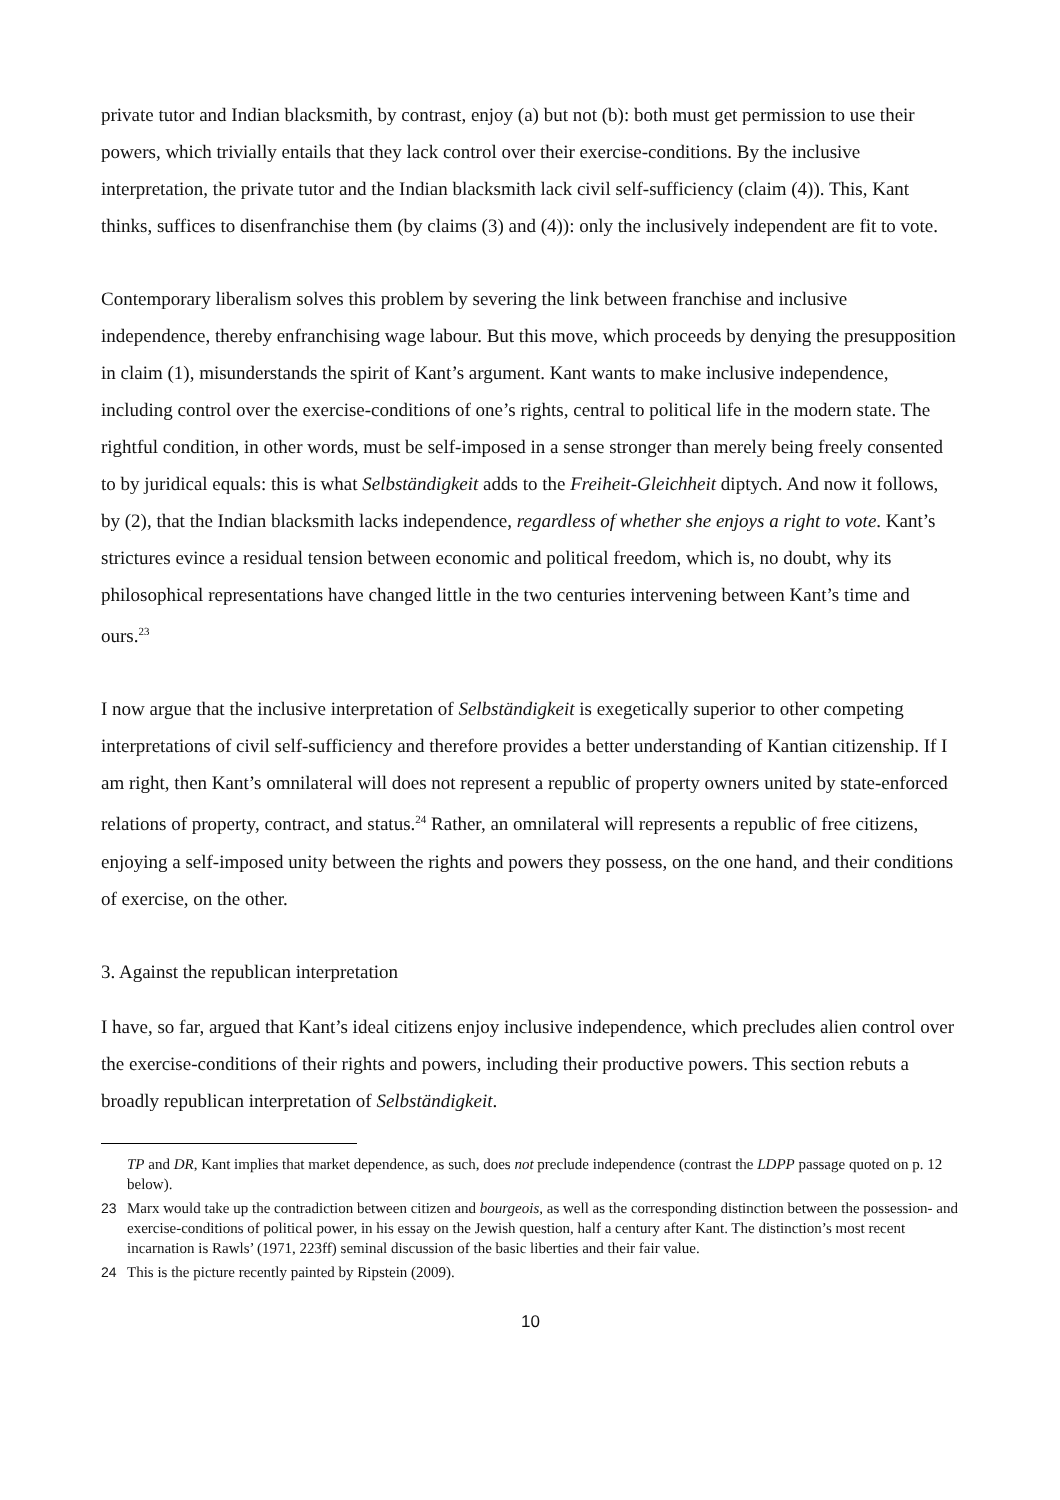private tutor and Indian blacksmith, by contrast, enjoy (a) but not (b): both must get permission to use their powers, which trivially entails that they lack control over their exercise-conditions. By the inclusive interpretation, the private tutor and the Indian blacksmith lack civil self-sufficiency (claim (4)). This, Kant thinks, suffices to disenfranchise them (by claims (3) and (4)): only the inclusively independent are fit to vote.
Contemporary liberalism solves this problem by severing the link between franchise and inclusive independence, thereby enfranchising wage labour. But this move, which proceeds by denying the presupposition in claim (1), misunderstands the spirit of Kant’s argument. Kant wants to make inclusive independence, including control over the exercise-conditions of one’s rights, central to political life in the modern state. The rightful condition, in other words, must be self-imposed in a sense stronger than merely being freely consented to by juridical equals: this is what Selbständigkeit adds to the Freiheit-Gleichheit diptych. And now it follows, by (2), that the Indian blacksmith lacks independence, regardless of whether she enjoys a right to vote. Kant’s strictures evince a residual tension between economic and political freedom, which is, no doubt, why its philosophical representations have changed little in the two centuries intervening between Kant’s time and ours.<sup>23</sup>
I now argue that the inclusive interpretation of Selbständigkeit is exegetically superior to other competing interpretations of civil self-sufficiency and therefore provides a better understanding of Kantian citizenship. If I am right, then Kant’s omnilateral will does not represent a republic of property owners united by state-enforced relations of property, contract, and status.<sup>24</sup> Rather, an omnilateral will represents a republic of free citizens, enjoying a self-imposed unity between the rights and powers they possess, on the one hand, and their conditions of exercise, on the other.
3. Against the republican interpretation
I have, so far, argued that Kant’s ideal citizens enjoy inclusive independence, which precludes alien control over the exercise-conditions of their rights and powers, including their productive powers. This section rebuts a broadly republican interpretation of Selbständigkeit.
TP and DR, Kant implies that market dependence, as such, does not preclude independence (contrast the LDPP passage quoted on p. 12 below).
23 Marx would take up the contradiction between citizen and bourgeois, as well as the corresponding distinction between the possession- and exercise-conditions of political power, in his essay on the Jewish question, half a century after Kant. The distinction’s most recent incarnation is Rawls’ (1971, 223ff) seminal discussion of the basic liberties and their fair value.
24 This is the picture recently painted by Ripstein (2009).
10